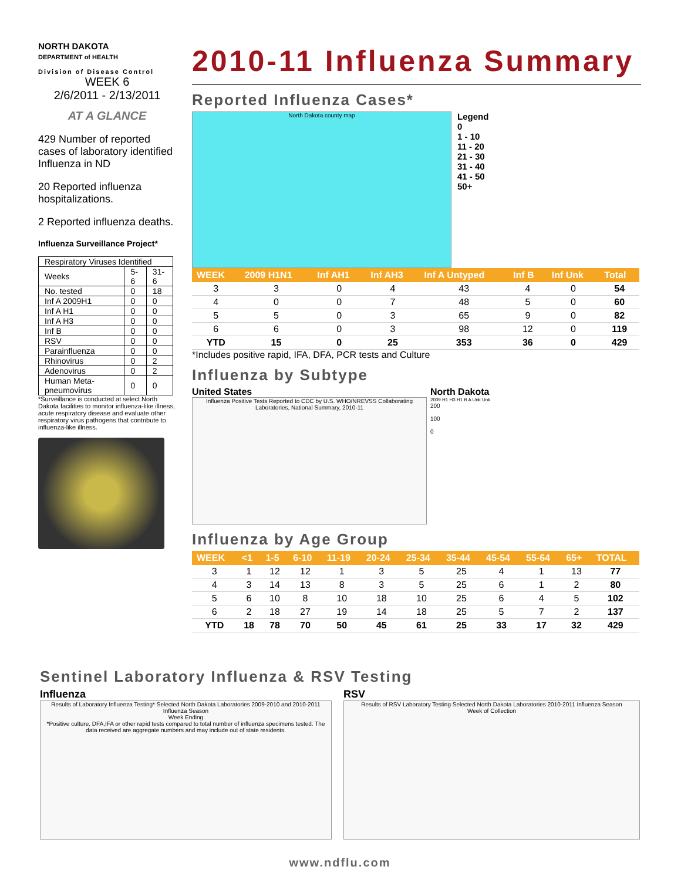NORTH DAKOTA
DEPARTMENT of HEALTH
Division of Disease Control
WEEK 6
2/6/2011 - 2/13/2011
AT A GLANCE
429 Number of reported cases of laboratory identified Influenza in ND
20 Reported influenza hospitalizations.
2 Reported influenza deaths.
Influenza Surveillance Project*
| Respiratory Viruses Identified | | |
| Weeks | 5-6 | 31-6 |
| No. tested | 0 | 18 |
| Inf A 2009H1 | 0 | 0 |
| Inf A H1 | 0 | 0 |
| Inf A H3 | 0 | 0 |
| Inf B | 0 | 0 |
| RSV | 0 | 0 |
| Parainfluenza | 0 | 0 |
| Rhinovirus | 0 | 2 |
| Adenovirus | 0 | 2 |
| Human Meta-pneumovirus | 0 | 0 |
*Surveillance is conducted at select North Dakota facilities to monitor influenza-like illness, acute respiratory disease and evaluate other respiratory virus pathogens that contribute to influenza-like illness.
2010-11 Influenza Summary
Reported Influenza Cases*
North Dakota county map
Legend
0
1 - 10
11 - 20
21 - 30
31 - 40
41 - 50
50+
| WEEK | 2009 H1N1 | Inf AH1 | Inf AH3 | Inf A Untyped | Inf B | Inf Unk | Total |
| --- | --- | --- | --- | --- | --- | --- | --- |
| 3 | 3 | 0 | 4 | 43 | 4 | 0 | 54 |
| 4 | 0 | 0 | 7 | 48 | 5 | 0 | 60 |
| 5 | 5 | 0 | 3 | 65 | 9 | 0 | 82 |
| 6 | 6 | 0 | 3 | 98 | 12 | 0 | 119 |
| YTD | 15 | 0 | 25 | 353 | 36 | 0 | 429 |
*Includes positive rapid, IFA, DFA, PCR tests and Culture
Influenza by Subtype
United States
Influenza Positive Tests Reported to CDC by U.S. WHO/NREVSS Collaborating Laboratories, National Summary, 2010-11
North Dakota
2009 H1 H3 H1 B A Unk Unk
200
100
0
Influenza by Age Group
| WEEK | <1 | 1-5 | 6-10 | 11-19 | 20-24 | 25-34 | 35-44 | 45-54 | 55-64 | 65+ | TOTAL |
| --- | --- | --- | --- | --- | --- | --- | --- | --- | --- | --- | --- |
| 3 | 1 | 12 | 12 | 1 | 3 | 5 | 25 | 4 | 1 | 13 | 77 |
| 4 | 3 | 14 | 13 | 8 | 3 | 5 | 25 | 6 | 1 | 2 | 80 |
| 5 | 6 | 10 | 8 | 10 | 18 | 10 | 25 | 6 | 4 | 5 | 102 |
| 6 | 2 | 18 | 27 | 19 | 14 | 18 | 25 | 5 | 7 | 2 | 137 |
| YTD | 18 | 78 | 70 | 50 | 45 | 61 | 25 | 33 | 17 | 32 | 429 |
Sentinel Laboratory Influenza & RSV Testing
Influenza
Results of Laboratory Influenza Testing* Selected North Dakota Laboratories 2009-2010 and 2010-2011 Influenza Season
Week Ending
*Positive culture, DFA,IFA or other rapid tests compared to total number of influenza specimens tested. The data received are aggregate numbers and may include out of state residents.
RSV
Results of RSV Laboratory Testing Selected North Dakota Laboratories 2010-2011 Influenza Season
Week of Collection
www.ndflu.com